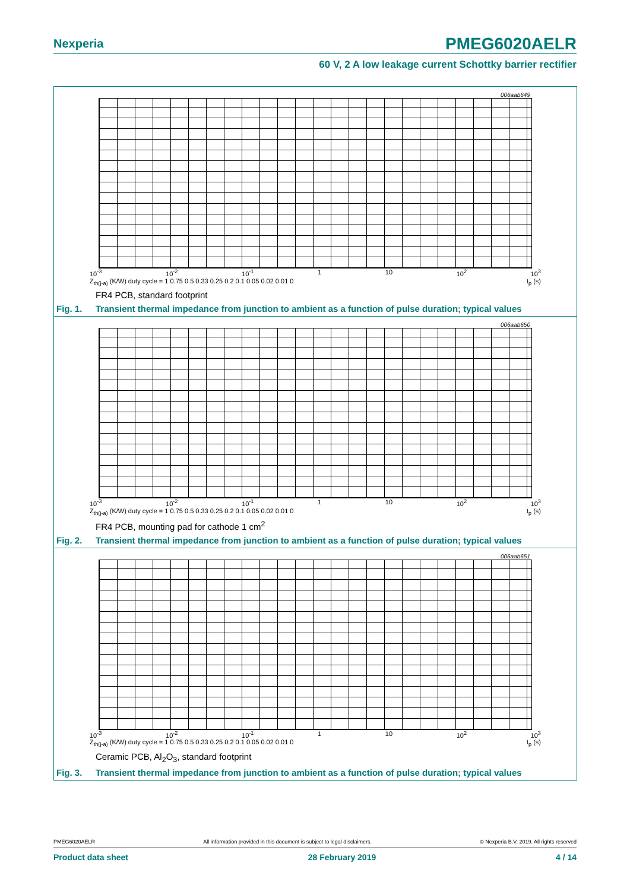Nexperia
PMEG6020AELR
60 V, 2 A low leakage current Schottky barrier rectifier
006aab649
10<sup>-3</sup> 10<sup>-2</sup> 10<sup>-1</sup> 1 10 10<sup>2</sup> 10<sup>3</sup>
Z<sub>th(j-a)</sub> (K/W) duty cycle = 1 0.75 0.5 0.33 0.25 0.2 0.1 0.05 0.02 0.01 0 t<sub>p</sub> (s)
FR4 PCB, standard footprint
Fig. 1. Transient thermal impedance from junction to ambient as a function of pulse duration; typical values
006aab650
10<sup>-3</sup> 10<sup>-2</sup> 10<sup>-1</sup> 1 10 10<sup>2</sup> 10<sup>3</sup>
Z<sub>th(j-a)</sub> (K/W) duty cycle = 1 0.75 0.5 0.33 0.25 0.2 0.1 0.05 0.02 0.01 0 t<sub>p</sub> (s)
FR4 PCB, mounting pad for cathode 1 cm<sup>2</sup>
Fig. 2. Transient thermal impedance from junction to ambient as a function of pulse duration; typical values
006aab651
10<sup>-3</sup> 10<sup>-2</sup> 10<sup>-1</sup> 1 10 10<sup>2</sup> 10<sup>3</sup>
Z<sub>th(j-a)</sub> (K/W) duty cycle = 1 0.75 0.5 0.33 0.25 0.2 0.1 0.05 0.02 0.01 0 t<sub>p</sub> (s)
Ceramic PCB, Al<sub>2</sub>O<sub>3</sub>, standard footprint
Fig. 3. Transient thermal impedance from junction to ambient as a function of pulse duration; typical values
PMEG6020AELR All information provided in this document is subject to legal disclaimers. © Nexperia B.V. 2019. All rights reserved
Product data sheet 28 February 2019 4 / 14